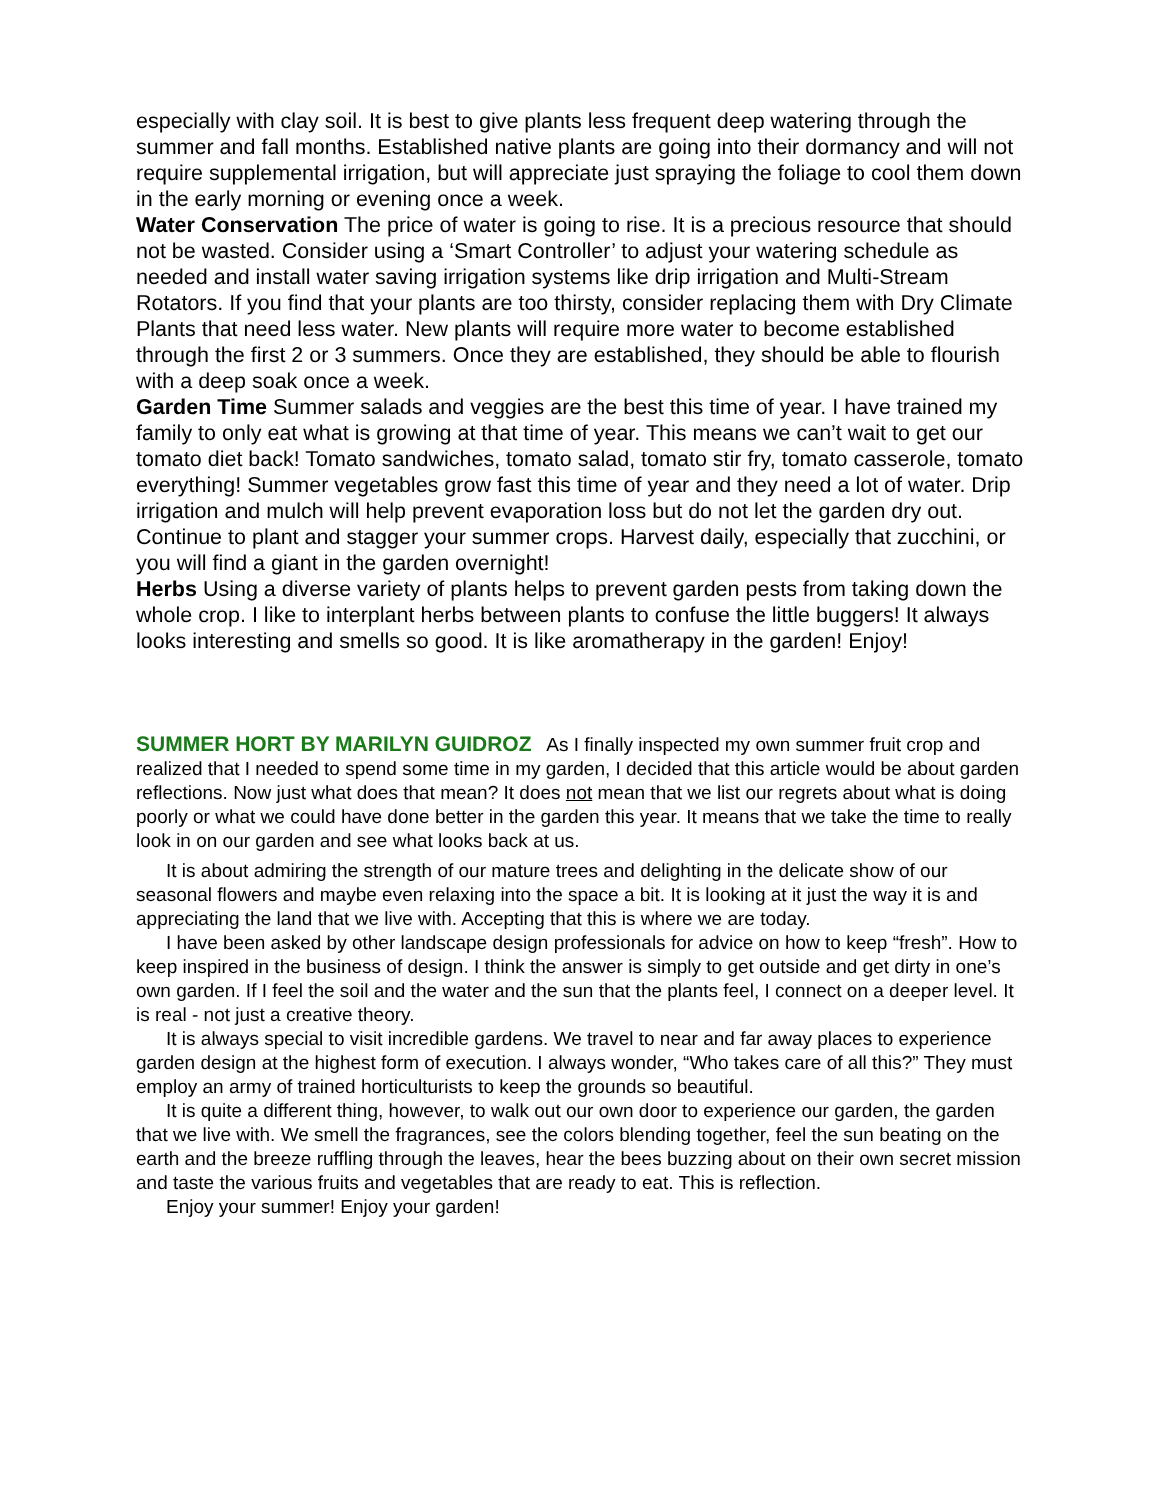especially with clay soil. It is best to give plants less frequent deep watering through the summer and fall months. Established native plants are going into their dormancy and will not require supplemental irrigation, but will appreciate just spraying the foliage to cool them down in the early morning or evening once a week.
Water Conservation The price of water is going to rise. It is a precious resource that should not be wasted. Consider using a ‘Smart Controller’ to adjust your watering schedule as needed and install water saving irrigation systems like drip irrigation and Multi-Stream Rotators. If you find that your plants are too thirsty, consider replacing them with Dry Climate Plants that need less water. New plants will require more water to become established through the first 2 or 3 summers. Once they are established, they should be able to flourish with a deep soak once a week.
Garden Time Summer salads and veggies are the best this time of year. I have trained my family to only eat what is growing at that time of year. This means we can’t wait to get our tomato diet back! Tomato sandwiches, tomato salad, tomato stir fry, tomato casserole, tomato everything! Summer vegetables grow fast this time of year and they need a lot of water. Drip irrigation and mulch will help prevent evaporation loss but do not let the garden dry out. Continue to plant and stagger your summer crops. Harvest daily, especially that zucchini, or you will find a giant in the garden overnight!
Herbs Using a diverse variety of plants helps to prevent garden pests from taking down the whole crop. I like to interplant herbs between plants to confuse the little buggers! It always looks interesting and smells so good. It is like aromatherapy in the garden! Enjoy!
SUMMER HORT BY MARILYN GUIDROZ As I finally inspected my own summer fruit crop and realized that I needed to spend some time in my garden, I decided that this article would be about garden reflections. Now just what does that mean? It does not mean that we list our regrets about what is doing poorly or what we could have done better in the garden this year. It means that we take the time to really look in on our garden and see what looks back at us.
It is about admiring the strength of our mature trees and delighting in the delicate show of our seasonal flowers and maybe even relaxing into the space a bit. It is looking at it just the way it is and appreciating the land that we live with. Accepting that this is where we are today.
I have been asked by other landscape design professionals for advice on how to keep “fresh”. How to keep inspired in the business of design. I think the answer is simply to get outside and get dirty in one’s own garden. If I feel the soil and the water and the sun that the plants feel, I connect on a deeper level. It is real - not just a creative theory.
It is always special to visit incredible gardens. We travel to near and far away places to experience garden design at the highest form of execution. I always wonder, “Who takes care of all this?” They must employ an army of trained horticulturists to keep the grounds so beautiful.
It is quite a different thing, however, to walk out our own door to experience our garden, the garden that we live with. We smell the fragrances, see the colors blending together, feel the sun beating on the earth and the breeze ruffling through the leaves, hear the bees buzzing about on their own secret mission and taste the various fruits and vegetables that are ready to eat. This is reflection.
Enjoy your summer! Enjoy your garden!